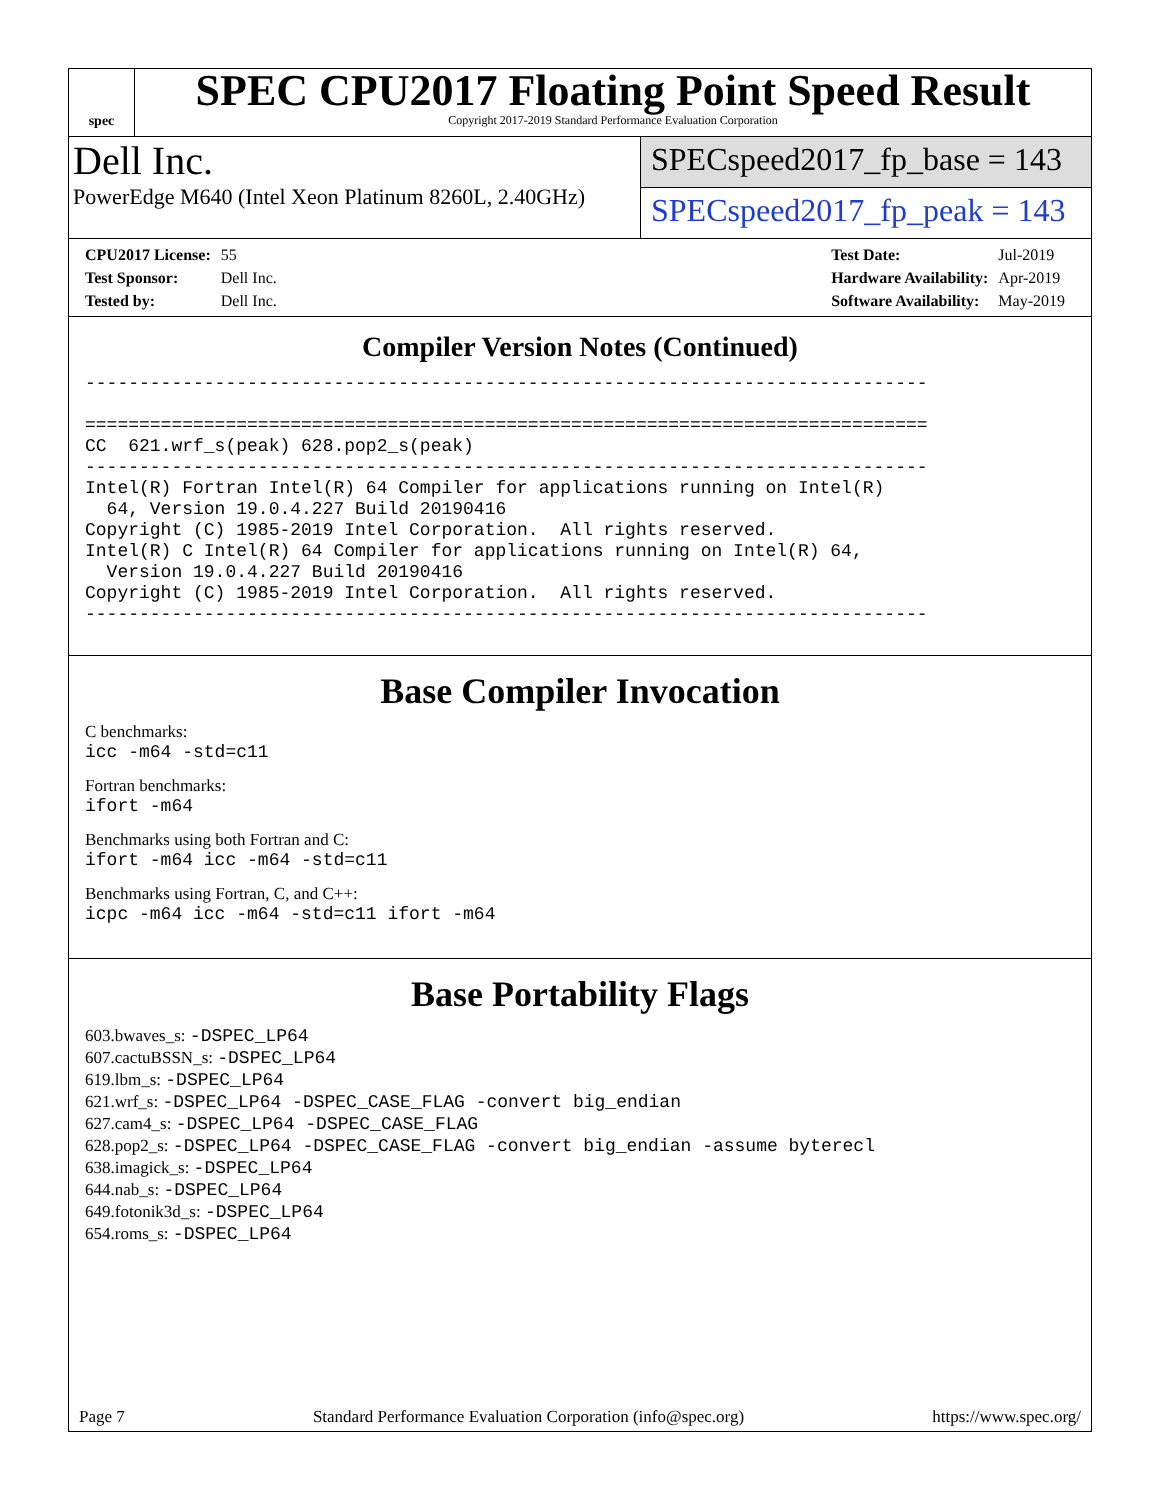spec
SPEC CPU2017 Floating Point Speed Result
Copyright 2017-2019 Standard Performance Evaluation Corporation
Dell Inc.
PowerEdge M640 (Intel Xeon Platinum 8260L, 2.40GHz)
SPECspeed2017_fp_base = 143
SPECspeed2017_fp_peak = 143
| CPU2017 License: | 55 |
| Test Sponsor: | Dell Inc. |
| Tested by: | Dell Inc. |
| Test Date: | Jul-2019 |
| Hardware Availability: | Apr-2019 |
| Software Availability: | May-2019 |
Compiler Version Notes (Continued)
------------------------------------------------------------------------------

==============================================================================
CC  621.wrf_s(peak) 628.pop2_s(peak)
------------------------------------------------------------------------------
Intel(R) Fortran Intel(R) 64 Compiler for applications running on Intel(R)
  64, Version 19.0.4.227 Build 20190416
Copyright (C) 1985-2019 Intel Corporation.  All rights reserved.
Intel(R) C Intel(R) 64 Compiler for applications running on Intel(R) 64,
  Version 19.0.4.227 Build 20190416
Copyright (C) 1985-2019 Intel Corporation.  All rights reserved.
------------------------------------------------------------------------------
Base Compiler Invocation
C benchmarks:
icc -m64 -std=c11
Fortran benchmarks:
ifort -m64
Benchmarks using both Fortran and C:
ifort -m64 icc -m64 -std=c11
Benchmarks using Fortran, C, and C++:
icpc -m64 icc -m64 -std=c11 ifort -m64
Base Portability Flags
603.bwaves_s: -DSPEC_LP64
607.cactuBSSN_s: -DSPEC_LP64
619.lbm_s: -DSPEC_LP64
621.wrf_s: -DSPEC_LP64 -DSPEC_CASE_FLAG -convert big_endian
627.cam4_s: -DSPEC_LP64 -DSPEC_CASE_FLAG
628.pop2_s: -DSPEC_LP64 -DSPEC_CASE_FLAG -convert big_endian -assume byterecl
638.imagick_s: -DSPEC_LP64
644.nab_s: -DSPEC_LP64
649.fotonik3d_s: -DSPEC_LP64
654.roms_s: -DSPEC_LP64
Page 7 Standard Performance Evaluation Corporation (info@spec.org) https://www.spec.org/